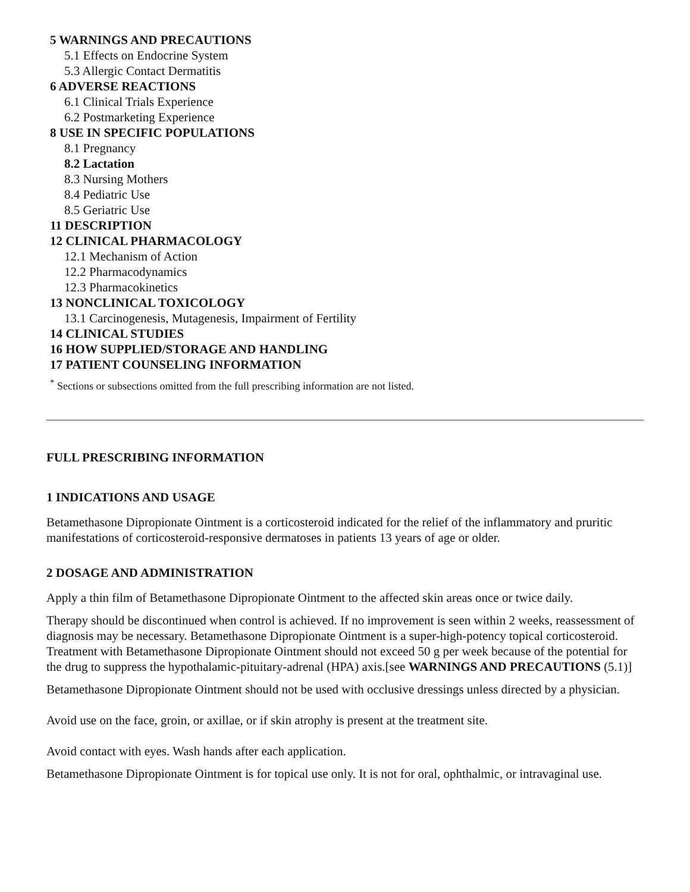5 WARNINGS AND PRECAUTIONS
5.1 Effects on Endocrine System
5.3 Allergic Contact Dermatitis
6 ADVERSE REACTIONS
6.1 Clinical Trials Experience
6.2 Postmarketing Experience
8 USE IN SPECIFIC POPULATIONS
8.1 Pregnancy
8.2 Lactation
8.3 Nursing Mothers
8.4 Pediatric Use
8.5 Geriatric Use
11 DESCRIPTION
12 CLINICAL PHARMACOLOGY
12.1 Mechanism of Action
12.2 Pharmacodynamics
12.3 Pharmacokinetics
13 NONCLINICAL TOXICOLOGY
13.1 Carcinogenesis, Mutagenesis, Impairment of Fertility
14 CLINICAL STUDIES
16 HOW SUPPLIED/STORAGE AND HANDLING
17 PATIENT COUNSELING INFORMATION
<sup>*</sup> Sections or subsections omitted from the full prescribing information are not listed.
FULL PRESCRIBING INFORMATION
1 INDICATIONS AND USAGE
Betamethasone Dipropionate Ointment is a corticosteroid indicated for the relief of the inflammatory and pruritic manifestations of corticosteroid-responsive dermatoses in patients 13 years of age or older.
2 DOSAGE AND ADMINISTRATION
Apply a thin film of Betamethasone Dipropionate Ointment to the affected skin areas once or twice daily.
Therapy should be discontinued when control is achieved. If no improvement is seen within 2 weeks, reassessment of diagnosis may be necessary. Betamethasone Dipropionate Ointment is a super-high-potency topical corticosteroid. Treatment with Betamethasone Dipropionate Ointment should not exceed 50 g per week because of the potential for the drug to suppress the hypothalamic-pituitary-adrenal (HPA) axis.[see WARNINGS AND PRECAUTIONS (5.1)]
Betamethasone Dipropionate Ointment should not be used with occlusive dressings unless directed by a physician.
Avoid use on the face, groin, or axillae, or if skin atrophy is present at the treatment site.
Avoid contact with eyes. Wash hands after each application.
Betamethasone Dipropionate Ointment is for topical use only. It is not for oral, ophthalmic, or intravaginal use.